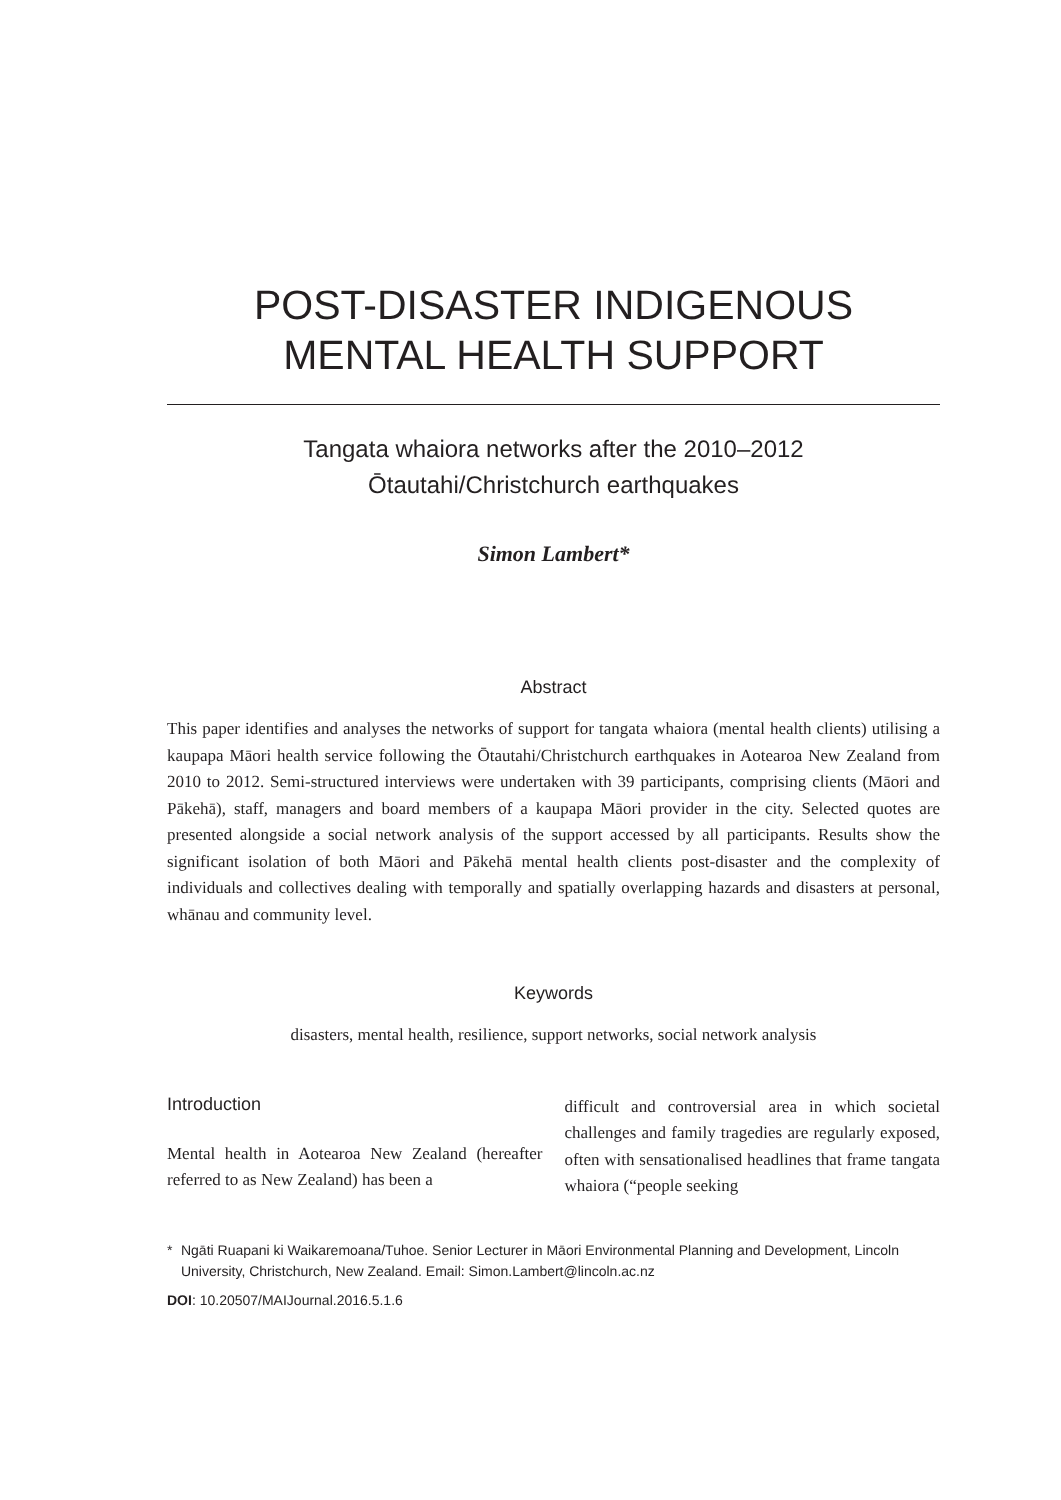POST-DISASTER INDIGENOUS MENTAL HEALTH SUPPORT
Tangata whaiora networks after the 2010–2012
Ōtautahi/Christchurch earthquakes
Simon Lambert*
Abstract
This paper identifies and analyses the networks of support for tangata whaiora (mental health clients) utilising a kaupapa Māori health service following the Ōtautahi/Christchurch earthquakes in Aotearoa New Zealand from 2010 to 2012. Semi-structured interviews were undertaken with 39 participants, comprising clients (Māori and Pākehā), staff, managers and board members of a kaupapa Māori provider in the city. Selected quotes are presented alongside a social network analysis of the support accessed by all participants. Results show the significant isolation of both Māori and Pākehā mental health clients post-disaster and the complexity of individuals and collectives dealing with temporally and spatially overlapping hazards and disasters at personal, whānau and community level.
Keywords
disasters, mental health, resilience, support networks, social network analysis
Introduction
Mental health in Aotearoa New Zealand (hereafter referred to as New Zealand) has been a
difficult and controversial area in which societal challenges and family tragedies are regularly exposed, often with sensationalised headlines that frame tangata whaiora (“people seeking
* Ngāti Ruapani ki Waikaremoana/Tuhoe. Senior Lecturer in Māori Environmental Planning and Development, Lincoln University, Christchurch, New Zealand. Email: Simon.Lambert@lincoln.ac.nz
DOI: 10.20507/MAIJournal.2016.5.1.6